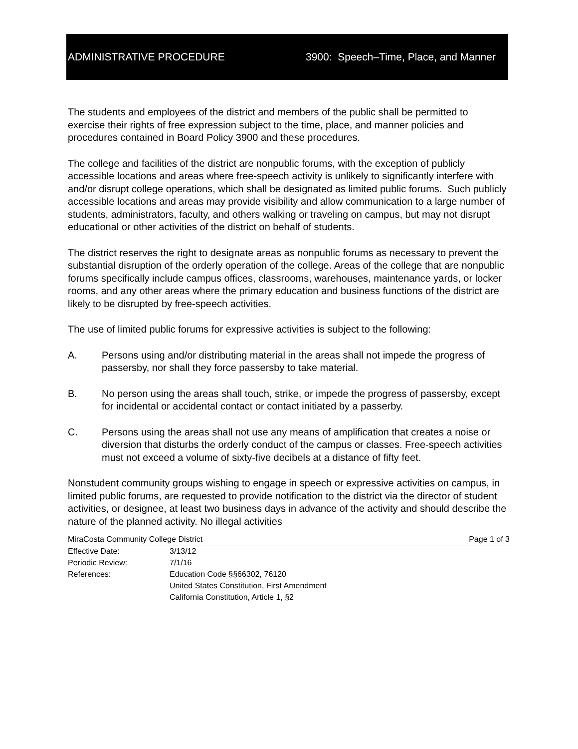ADMINISTRATIVE PROCEDURE 3900: Speech–Time, Place, and Manner
The students and employees of the district and members of the public shall be permitted to exercise their rights of free expression subject to the time, place, and manner policies and procedures contained in Board Policy 3900 and these procedures.
The college and facilities of the district are nonpublic forums, with the exception of publicly accessible locations and areas where free-speech activity is unlikely to significantly interfere with and/or disrupt college operations, which shall be designated as limited public forums. Such publicly accessible locations and areas may provide visibility and allow communication to a large number of students, administrators, faculty, and others walking or traveling on campus, but may not disrupt educational or other activities of the district on behalf of students.
The district reserves the right to designate areas as nonpublic forums as necessary to prevent the substantial disruption of the orderly operation of the college. Areas of the college that are nonpublic forums specifically include campus offices, classrooms, warehouses, maintenance yards, or locker rooms, and any other areas where the primary education and business functions of the district are likely to be disrupted by free-speech activities.
The use of limited public forums for expressive activities is subject to the following:
A. Persons using and/or distributing material in the areas shall not impede the progress of passersby, nor shall they force passersby to take material.
B. No person using the areas shall touch, strike, or impede the progress of passersby, except for incidental or accidental contact or contact initiated by a passerby.
C. Persons using the areas shall not use any means of amplification that creates a noise or diversion that disturbs the orderly conduct of the campus or classes. Free-speech activities must not exceed a volume of sixty-five decibels at a distance of fifty feet.
Nonstudent community groups wishing to engage in speech or expressive activities on campus, in limited public forums, are requested to provide notification to the district via the director of student activities, or designee, at least two business days in advance of the activity and should describe the nature of the planned activity. No illegal activities
MiraCosta Community College District Page 1 of 3
Effective Date: 3/13/12
Periodic Review: 7/1/16
References: Education Code §§66302, 76120
United States Constitution, First Amendment
California Constitution, Article 1, §2